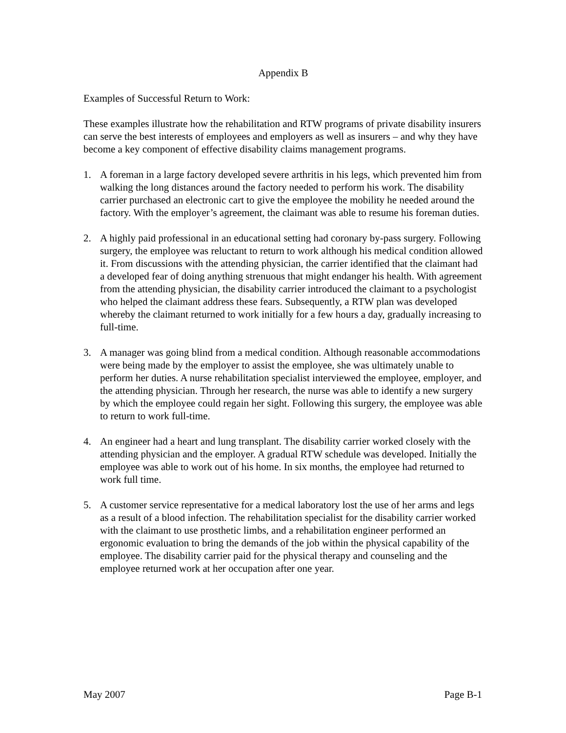Appendix B
Examples of Successful Return to Work:
These examples illustrate how the rehabilitation and RTW programs of private disability insurers can serve the best interests of employees and employers as well as insurers – and why they have become a key component of effective disability claims management programs.
1. A foreman in a large factory developed severe arthritis in his legs, which prevented him from walking the long distances around the factory needed to perform his work. The disability carrier purchased an electronic cart to give the employee the mobility he needed around the factory. With the employer’s agreement, the claimant was able to resume his foreman duties.
2. A highly paid professional in an educational setting had coronary by-pass surgery. Following surgery, the employee was reluctant to return to work although his medical condition allowed it. From discussions with the attending physician, the carrier identified that the claimant had a developed fear of doing anything strenuous that might endanger his health. With agreement from the attending physician, the disability carrier introduced the claimant to a psychologist who helped the claimant address these fears. Subsequently, a RTW plan was developed whereby the claimant returned to work initially for a few hours a day, gradually increasing to full-time.
3. A manager was going blind from a medical condition. Although reasonable accommodations were being made by the employer to assist the employee, she was ultimately unable to perform her duties. A nurse rehabilitation specialist interviewed the employee, employer, and the attending physician. Through her research, the nurse was able to identify a new surgery by which the employee could regain her sight. Following this surgery, the employee was able to return to work full-time.
4. An engineer had a heart and lung transplant. The disability carrier worked closely with the attending physician and the employer. A gradual RTW schedule was developed. Initially the employee was able to work out of his home. In six months, the employee had returned to work full time.
5. A customer service representative for a medical laboratory lost the use of her arms and legs as a result of a blood infection. The rehabilitation specialist for the disability carrier worked with the claimant to use prosthetic limbs, and a rehabilitation engineer performed an ergonomic evaluation to bring the demands of the job within the physical capability of the employee. The disability carrier paid for the physical therapy and counseling and the employee returned work at her occupation after one year.
May 2007 Page B-1